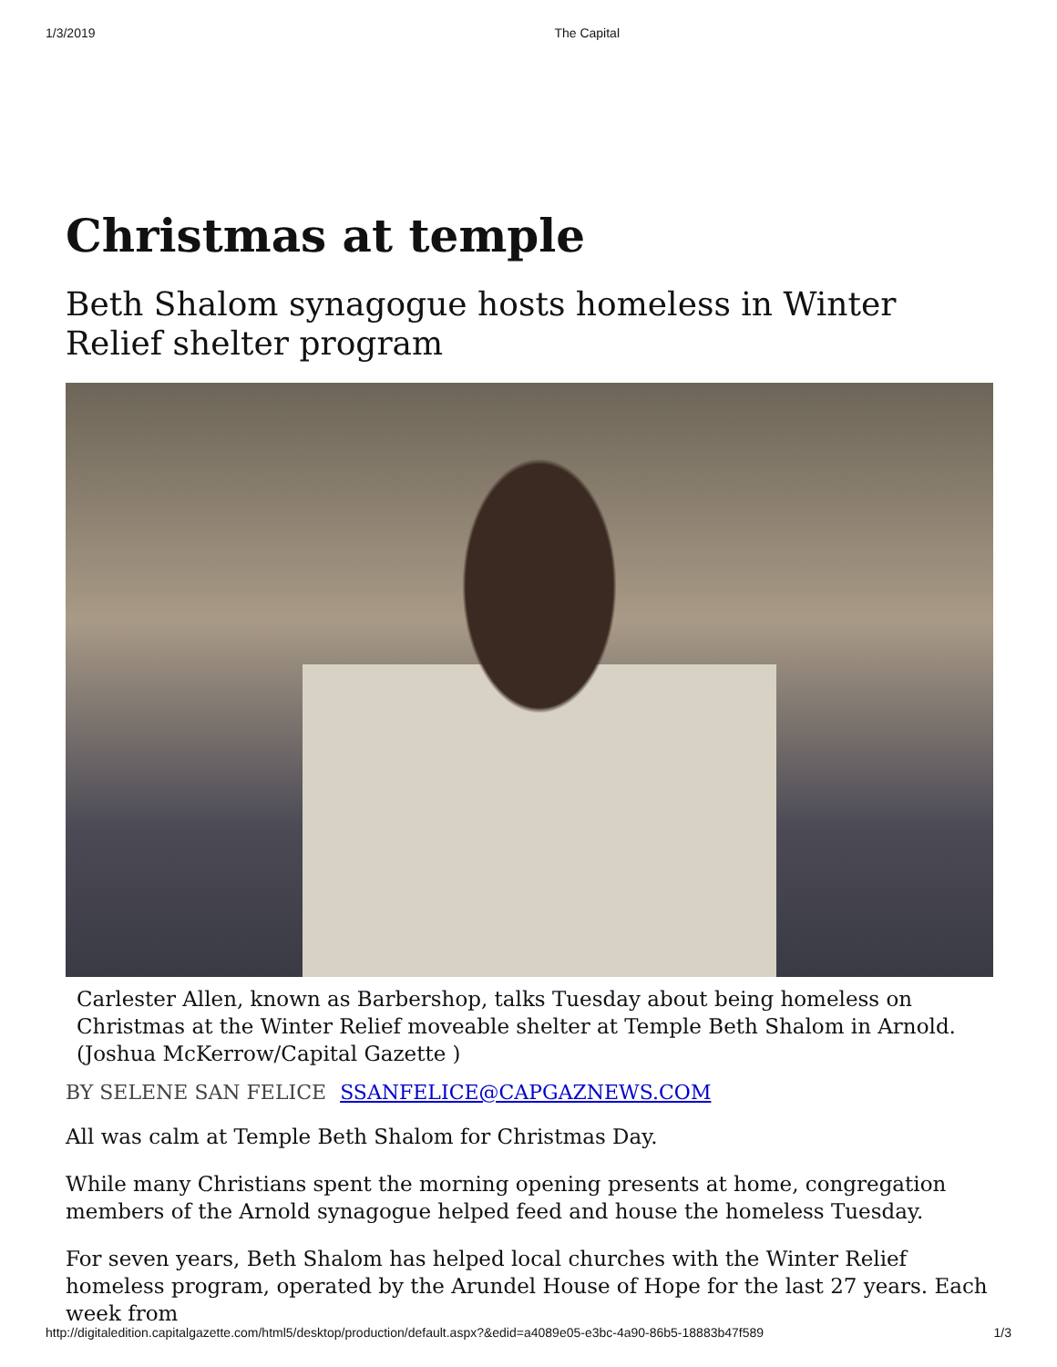1/3/2019 The Capital
Christmas at temple
Beth Shalom synagogue hosts homeless in Winter Relief shelter program
Carlester Allen, known as Barbershop, talks Tuesday about being homeless on Christmas at the Winter Relief moveable shelter at Temple Beth Shalom in Arnold. (Joshua McKerrow/Capital Gazette )
BY SELENE SAN FELICE SSANFELICE@CAPGAZNEWS.COM
All was calm at Temple Beth Shalom for Christmas Day.
While many Christians spent the morning opening presents at home, congregation members of the Arnold synagogue helped feed and house the homeless Tuesday.
For seven years, Beth Shalom has helped local churches with the Winter Relief homeless program, operated by the Arundel House of Hope for the last 27 years. Each week from
http://digitaledition.capitalgazette.com/html5/desktop/production/default.aspx?&edid=a4089e05-e3bc-4a90-86b5-18883b47f589 1/3